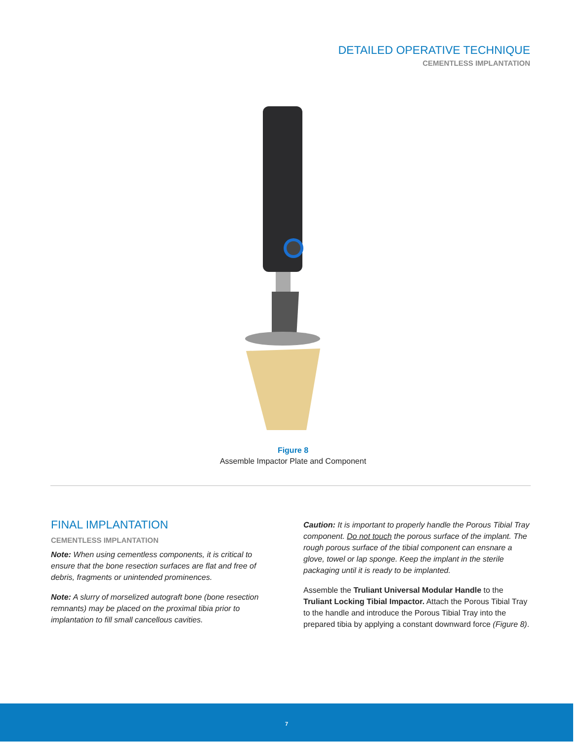DETAILED OPERATIVE TECHNIQUE
CEMENTLESS IMPLANTATION
Figure 8
Assemble Impactor Plate and Component
FINAL IMPLANTATION
CEMENTLESS IMPLANTATION
Note: When using cementless components, it is critical to ensure that the bone resection surfaces are flat and free of debris, fragments or unintended prominences.
Note: A slurry of morselized autograft bone (bone resection remnants) may be placed on the proximal tibia prior to implantation to fill small cancellous cavities.
Caution: It is important to properly handle the Porous Tibial Tray component. Do not touch the porous surface of the implant. The rough porous surface of the tibial component can ensnare a glove, towel or lap sponge. Keep the implant in the sterile packaging until it is ready to be implanted.
Assemble the Truliant Universal Modular Handle to the Truliant Locking Tibial Impactor. Attach the Porous Tibial Tray to the handle and introduce the Porous Tibial Tray into the prepared tibia by applying a constant downward force (Figure 8).
7